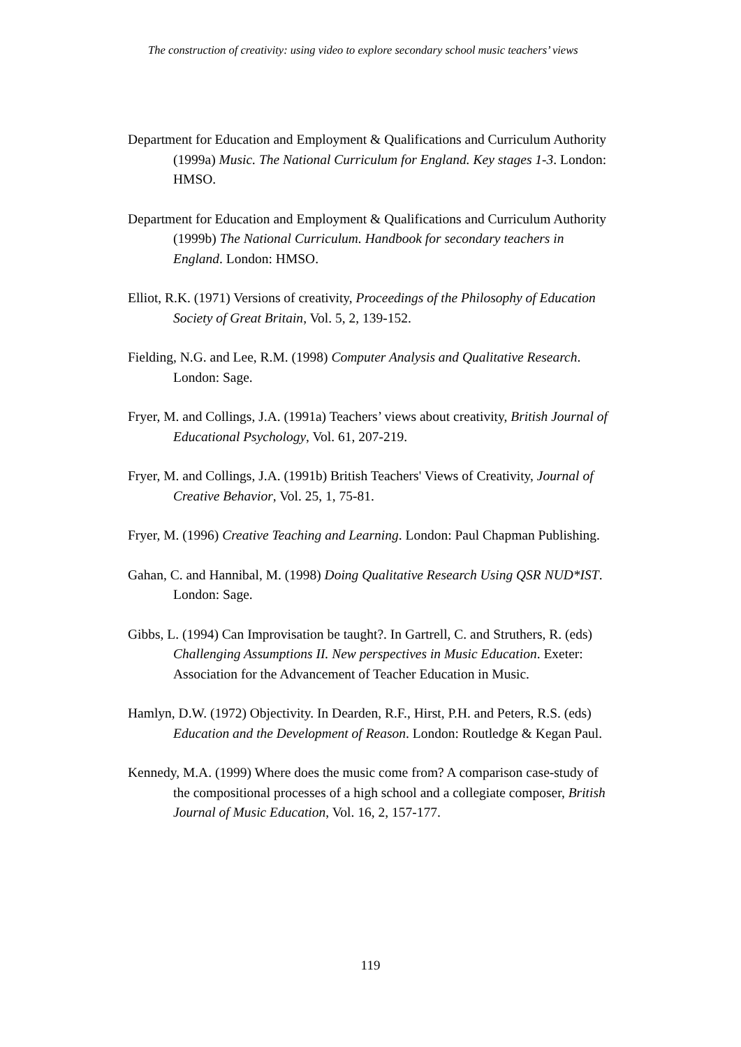The construction of creativity: using video to explore secondary school music teachers’ views
Department for Education and Employment & Qualifications and Curriculum Authority (1999a) Music. The National Curriculum for England. Key stages 1-3. London: HMSO.
Department for Education and Employment & Qualifications and Curriculum Authority (1999b) The National Curriculum. Handbook for secondary teachers in England. London: HMSO.
Elliot, R.K. (1971) Versions of creativity, Proceedings of the Philosophy of Education Society of Great Britain, Vol. 5, 2, 139-152.
Fielding, N.G. and Lee, R.M. (1998) Computer Analysis and Qualitative Research. London: Sage.
Fryer, M. and Collings, J.A. (1991a) Teachers’ views about creativity, British Journal of Educational Psychology, Vol. 61, 207-219.
Fryer, M. and Collings, J.A. (1991b) British Teachers' Views of Creativity, Journal of Creative Behavior, Vol. 25, 1, 75-81.
Fryer, M. (1996) Creative Teaching and Learning. London: Paul Chapman Publishing.
Gahan, C. and Hannibal, M. (1998) Doing Qualitative Research Using QSR NUD*IST. London: Sage.
Gibbs, L. (1994) Can Improvisation be taught?. In Gartrell, C. and Struthers, R. (eds) Challenging Assumptions II. New perspectives in Music Education. Exeter: Association for the Advancement of Teacher Education in Music.
Hamlyn, D.W. (1972) Objectivity. In Dearden, R.F., Hirst, P.H. and Peters, R.S. (eds) Education and the Development of Reason. London: Routledge & Kegan Paul.
Kennedy, M.A. (1999) Where does the music come from? A comparison case-study of the compositional processes of a high school and a collegiate composer, British Journal of Music Education, Vol. 16, 2, 157-177.
119